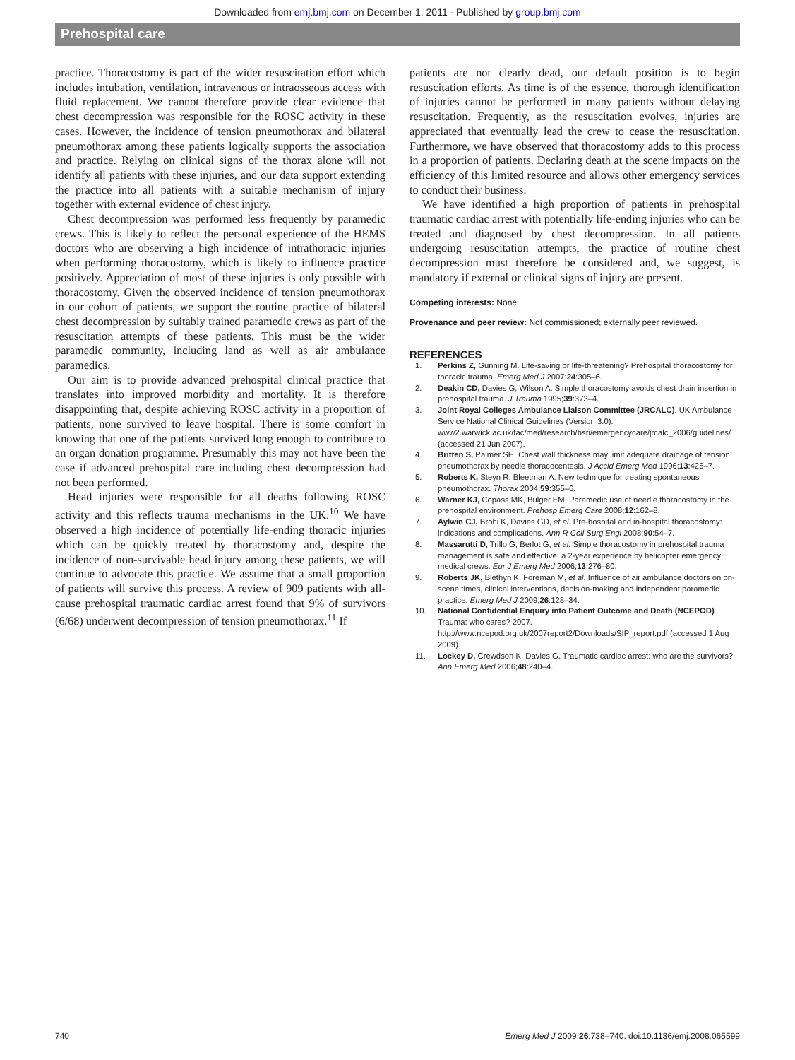Downloaded from emj.bmj.com on December 1, 2011 - Published by group.bmj.com
Prehospital care
practice. Thoracostomy is part of the wider resuscitation effort which includes intubation, ventilation, intravenous or intraosseous access with fluid replacement. We cannot therefore provide clear evidence that chest decompression was responsible for the ROSC activity in these cases. However, the incidence of tension pneumothorax and bilateral pneumothorax among these patients logically supports the association and practice. Relying on clinical signs of the thorax alone will not identify all patients with these injuries, and our data support extending the practice into all patients with a suitable mechanism of injury together with external evidence of chest injury.
Chest decompression was performed less frequently by paramedic crews. This is likely to reflect the personal experience of the HEMS doctors who are observing a high incidence of intrathoracic injuries when performing thoracostomy, which is likely to influence practice positively. Appreciation of most of these injuries is only possible with thoracostomy. Given the observed incidence of tension pneumothorax in our cohort of patients, we support the routine practice of bilateral chest decompression by suitably trained paramedic crews as part of the resuscitation attempts of these patients. This must be the wider paramedic community, including land as well as air ambulance paramedics.
Our aim is to provide advanced prehospital clinical practice that translates into improved morbidity and mortality. It is therefore disappointing that, despite achieving ROSC activity in a proportion of patients, none survived to leave hospital. There is some comfort in knowing that one of the patients survived long enough to contribute to an organ donation programme. Presumably this may not have been the case if advanced prehospital care including chest decompression had not been performed.
Head injuries were responsible for all deaths following ROSC activity and this reflects trauma mechanisms in the UK.<sup>10</sup> We have observed a high incidence of potentially life-ending thoracic injuries which can be quickly treated by thoracostomy and, despite the incidence of non-survivable head injury among these patients, we will continue to advocate this practice. We assume that a small proportion of patients will survive this process. A review of 909 patients with all-cause prehospital traumatic cardiac arrest found that 9% of survivors (6/68) underwent decompression of tension pneumothorax.<sup>11</sup> If
patients are not clearly dead, our default position is to begin resuscitation efforts. As time is of the essence, thorough identification of injuries cannot be performed in many patients without delaying resuscitation. Frequently, as the resuscitation evolves, injuries are appreciated that eventually lead the crew to cease the resuscitation. Furthermore, we have observed that thoracostomy adds to this process in a proportion of patients. Declaring death at the scene impacts on the efficiency of this limited resource and allows other emergency services to conduct their business.
We have identified a high proportion of patients in prehospital traumatic cardiac arrest with potentially life-ending injuries who can be treated and diagnosed by chest decompression. In all patients undergoing resuscitation attempts, the practice of routine chest decompression must therefore be considered and, we suggest, is mandatory if external or clinical signs of injury are present.
Competing interests: None.
Provenance and peer review: Not commissioned; externally peer reviewed.
REFERENCES
1. Perkins Z, Gunning M. Life-saving or life-threatening? Prehospital thoracostomy for thoracic trauma. Emerg Med J 2007;24:305–6.
2. Deakin CD, Davies G, Wilson A. Simple thoracostomy avoids chest drain insertion in prehospital trauma. J Trauma 1995;39:373–4.
3. Joint Royal Colleges Ambulance Liaison Committee (JRCALC). UK Ambulance Service National Clinical Guidelines (Version 3.0). www2.warwick.ac.uk/fac/med/research/hsri/emergencycare/jrcalc_2006/guidelines/ (accessed 21 Jun 2007).
4. Britten S, Palmer SH. Chest wall thickness may limit adequate drainage of tension pneumothorax by needle thoracocentesis. J Accid Emerg Med 1996;13:426–7.
5. Roberts K, Steyn R, Bleetman A. New technique for treating spontaneous pneumothorax. Thorax 2004;59:355–6.
6. Warner KJ, Copass MK, Bulger EM. Paramedic use of needle thoracostomy in the prehospital environment. Prehosp Emerg Care 2008;12:162–8.
7. Aylwin CJ, Brohi K, Davies GD, et al. Pre-hospital and in-hospital thoracostomy: indications and complications. Ann R Coll Surg Engl 2008;90:54–7.
8. Massarutti D, Trillo G, Berlot G, et al. Simple thoracostomy in prehospital trauma management is safe and effective: a 2-year experience by helicopter emergency medical crews. Eur J Emerg Med 2006;13:276–80.
9. Roberts JK, Blethyn K, Foreman M, et al. Influence of air ambulance doctors on on-scene times, clinical interventions, decision-making and independent paramedic practice. Emerg Med J 2009;26:128–34.
10. National Confidential Enquiry into Patient Outcome and Death (NCEPOD). Trauma: who cares? 2007. http://www.ncepod.org.uk/2007report2/Downloads/SIP_report.pdf (accessed 1 Aug 2009).
11. Lockey D, Crewdson K, Davies G. Traumatic cardiac arrest: who are the survivors? Ann Emerg Med 2006;48:240–4.
740 Emerg Med J 2009;26:738–740. doi:10.1136/emj.2008.065599